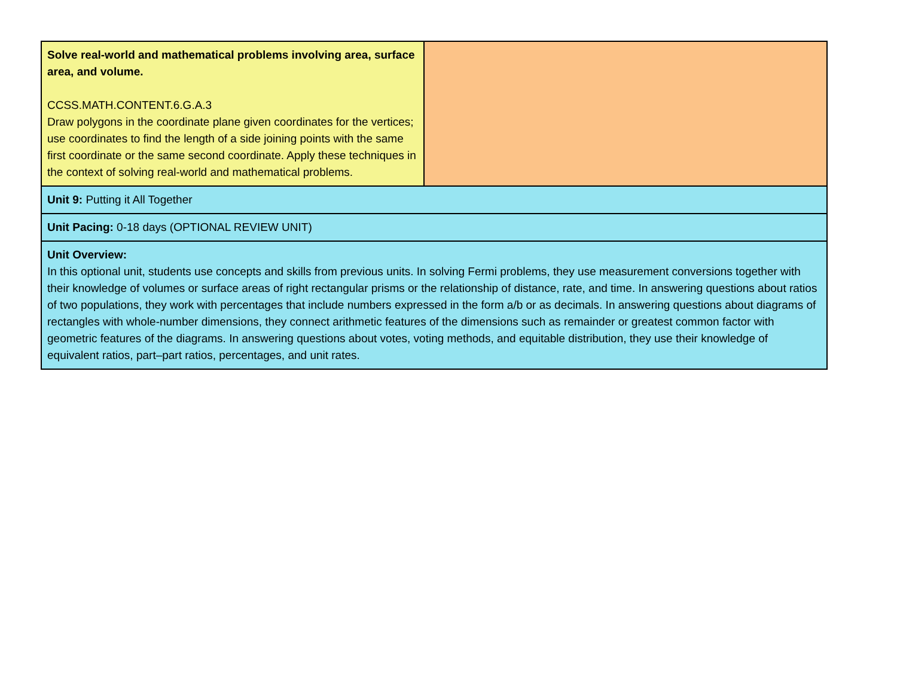| Solve real-world and mathematical problems involving area, surface area, and volume. CCSS.MATH.CONTENT.6.G.A.3 Draw polygons in the coordinate plane given coordinates for the vertices; use coordinates to find the length of a side joining points with the same first coordinate or the same second coordinate. Apply these techniques in the context of solving real-world and mathematical problems. | |
| Unit 9: Putting it All Together | |
| Unit Pacing: 0-18 days (OPTIONAL REVIEW UNIT) | |
| Unit Overview: In this optional unit, students use concepts and skills from previous units. In solving Fermi problems, they use measurement conversions together with their knowledge of volumes or surface areas of right rectangular prisms or the relationship of distance, rate, and time. In answering questions about ratios of two populations, they work with percentages that include numbers expressed in the form a/b or as decimals. In answering questions about diagrams of rectangles with whole-number dimensions, they connect arithmetic features of the dimensions such as remainder or greatest common factor with geometric features of the diagrams. In answering questions about votes, voting methods, and equitable distribution, they use their knowledge of equivalent ratios, part–part ratios, percentages, and unit rates. | |